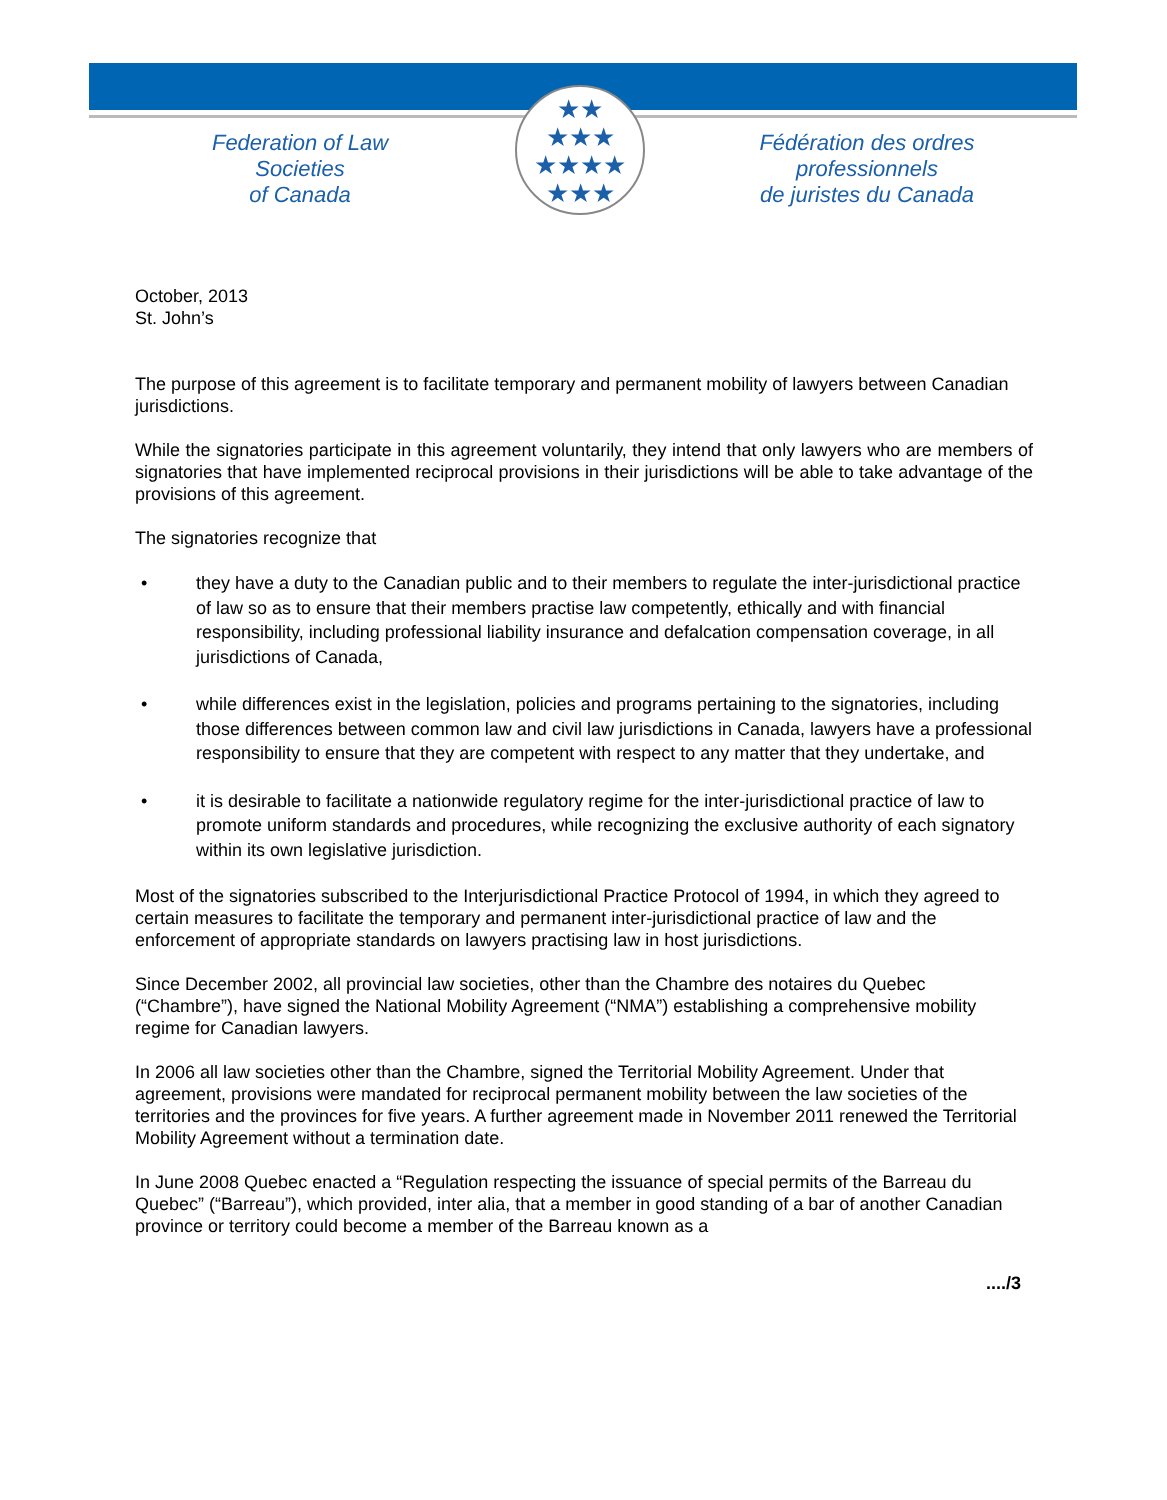★★
★★★
★★★★
★★★
Federation of Law Societies
of Canada
Fédération des ordres professionnels
de juristes du Canada
October, 2013
St. John’s
The purpose of this agreement is to facilitate temporary and permanent mobility of lawyers between Canadian jurisdictions.
While the signatories participate in this agreement voluntarily, they intend that only lawyers who are members of signatories that have implemented reciprocal provisions in their jurisdictions will be able to take advantage of the provisions of this agreement.
The signatories recognize that
• they have a duty to the Canadian public and to their members to regulate the inter-jurisdictional practice of law so as to ensure that their members practise law competently, ethically and with financial responsibility, including professional liability insurance and defalcation compensation coverage, in all jurisdictions of Canada,
• while differences exist in the legislation, policies and programs pertaining to the signatories, including those differences between common law and civil law jurisdictions in Canada, lawyers have a professional responsibility to ensure that they are competent with respect to any matter that they undertake, and
• it is desirable to facilitate a nationwide regulatory regime for the inter-jurisdictional practice of law to promote uniform standards and procedures, while recognizing the exclusive authority of each signatory within its own legislative jurisdiction.
Most of the signatories subscribed to the Interjurisdictional Practice Protocol of 1994, in which they agreed to certain measures to facilitate the temporary and permanent inter-jurisdictional practice of law and the enforcement of appropriate standards on lawyers practising law in host jurisdictions.
Since December 2002, all provincial law societies, other than the Chambre des notaires du Quebec (“Chambre”), have signed the National Mobility Agreement (“NMA”) establishing a comprehensive mobility regime for Canadian lawyers.
In 2006 all law societies other than the Chambre, signed the Territorial Mobility Agreement. Under that agreement, provisions were mandated for reciprocal permanent mobility between the law societies of the territories and the provinces for five years. A further agreement made in November 2011 renewed the Territorial Mobility Agreement without a termination date.
In June 2008 Quebec enacted a “Regulation respecting the issuance of special permits of the Barreau du Quebec” (“Barreau”), which provided, inter alia, that a member in good standing of a bar of another Canadian province or territory could become a member of the Barreau known as a
..../3